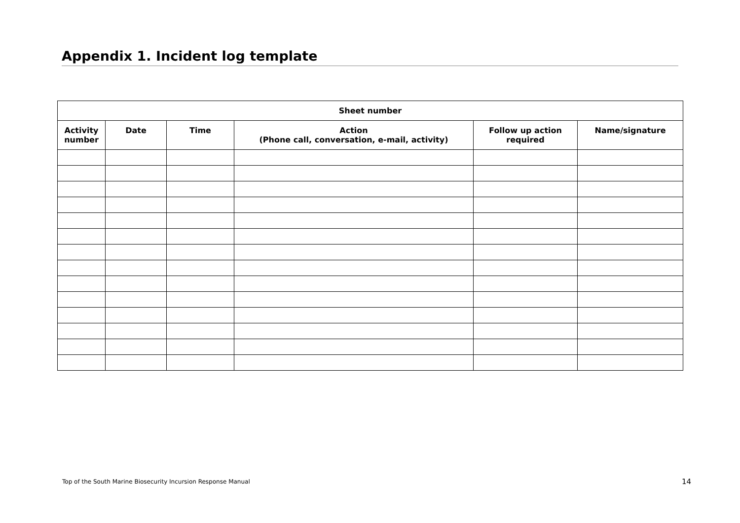Appendix 1. Incident log template
| Sheet number | | | | | |
| --- | --- | --- | --- | --- | --- |
| Activity number | Date | Time | Action (Phone call, conversation, e-mail, activity) | Follow up action required | Name/signature |
Top of the South Marine Biosecurity Incursion Response Manual
14